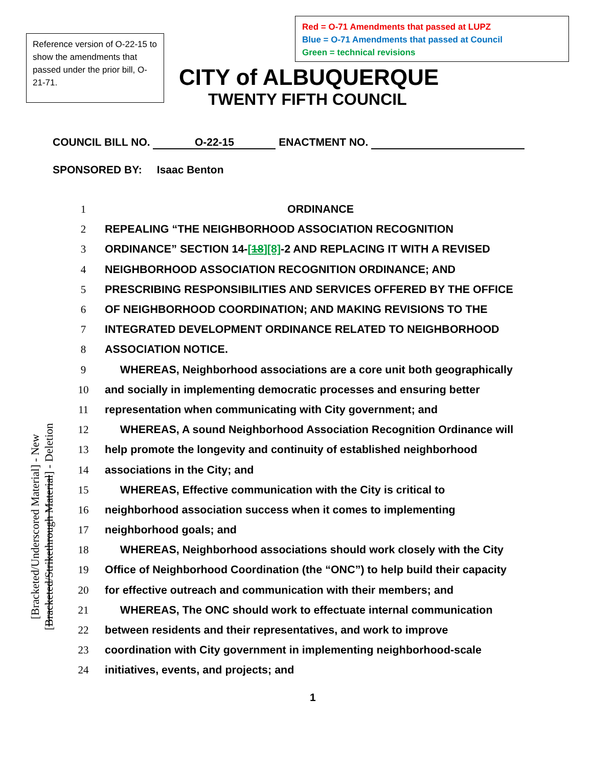Reference version of O-22-15 to show the amendments that passed under the prior bill, O-21-71.
Red = O-71 Amendments that passed at LUPZ
Blue = O-71 Amendments that passed at Council
Green = technical revisions
CITY of ALBUQUERQUE
TWENTY FIFTH COUNCIL
COUNCIL BILL NO. O-22-15 ENACTMENT NO.
SPONSORED BY: Isaac Benton
1 ORDINANCE
2 REPEALING “THE NEIGHBORHOOD ASSOCIATION RECOGNITION
3 ORDINANCE” SECTION 14-[18][8]-2 AND REPLACING IT WITH A REVISED
4 NEIGHBORHOOD ASSOCIATION RECOGNITION ORDINANCE; AND
5 PRESCRIBING RESPONSIBILITIES AND SERVICES OFFERED BY THE OFFICE
6 OF NEIGHBORHOOD COORDINATION; AND MAKING REVISIONS TO THE
7 INTEGRATED DEVELOPMENT ORDINANCE RELATED TO NEIGHBORHOOD
8 ASSOCIATION NOTICE.
9 WHEREAS, Neighborhood associations are a core unit both geographically
10 and socially in implementing democratic processes and ensuring better
11 representation when communicating with City government; and
12 WHEREAS, A sound Neighborhood Association Recognition Ordinance will
13 help promote the longevity and continuity of established neighborhood
14 associations in the City; and
15 WHEREAS, Effective communication with the City is critical to
16 neighborhood association success when it comes to implementing
17 neighborhood goals; and
18 WHEREAS, Neighborhood associations should work closely with the City
19 Office of Neighborhood Coordination (the “ONC”) to help build their capacity
20 for effective outreach and communication with their members; and
21 WHEREAS, The ONC should work to effectuate internal communication
22 between residents and their representatives, and work to improve
23 coordination with City government in implementing neighborhood-scale
24 initiatives, events, and projects; and
[Bracketed/Underscored Material] - New
[Bracketed/Strikethrough Material] - Deletion
1